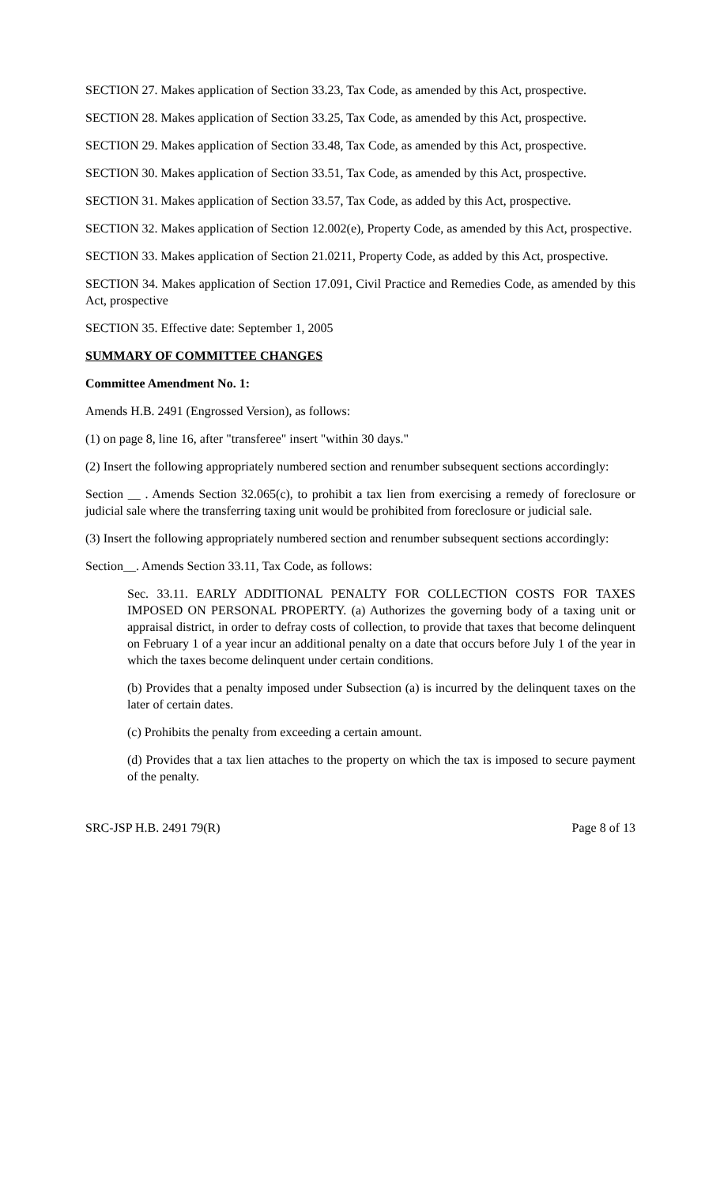SECTION 27. Makes application of Section 33.23, Tax Code, as amended by this Act, prospective.
SECTION 28. Makes application of Section 33.25, Tax Code, as amended by this Act, prospective.
SECTION 29. Makes application of Section 33.48, Tax Code, as amended by this Act, prospective.
SECTION 30. Makes application of Section 33.51, Tax Code, as amended by this Act, prospective.
SECTION 31. Makes application of Section 33.57, Tax Code, as added by this Act, prospective.
SECTION 32. Makes application of Section 12.002(e), Property Code, as amended by this Act, prospective.
SECTION 33. Makes application of Section 21.0211, Property Code, as added by this Act, prospective.
SECTION 34. Makes application of Section 17.091, Civil Practice and Remedies Code, as amended by this Act, prospective
SECTION 35. Effective date: September 1, 2005
SUMMARY OF COMMITTEE CHANGES
Committee Amendment No. 1:
Amends H.B. 2491 (Engrossed Version), as follows:
(1) on page 8, line 16, after "transferee" insert "within 30 days."
(2) Insert the following appropriately numbered section and renumber subsequent sections accordingly:
Section __ . Amends Section 32.065(c), to prohibit a tax lien from exercising a remedy of foreclosure or judicial sale where the transferring taxing unit would be prohibited from foreclosure or judicial sale.
(3) Insert the following appropriately numbered section and renumber subsequent sections accordingly:
Section__. Amends Section 33.11, Tax Code, as follows:
Sec. 33.11. EARLY ADDITIONAL PENALTY FOR COLLECTION COSTS FOR TAXES IMPOSED ON PERSONAL PROPERTY. (a) Authorizes the governing body of a taxing unit or appraisal district, in order to defray costs of collection, to provide that taxes that become delinquent on February 1 of a year incur an additional penalty on a date that occurs before July 1 of the year in which the taxes become delinquent under certain conditions.
(b) Provides that a penalty imposed under Subsection (a) is incurred by the delinquent taxes on the later of certain dates.
(c) Prohibits the penalty from exceeding a certain amount.
(d) Provides that a tax lien attaches to the property on which the tax is imposed to secure payment of the penalty.
SRC-JSP H.B. 2491 79(R) Page 8 of 13